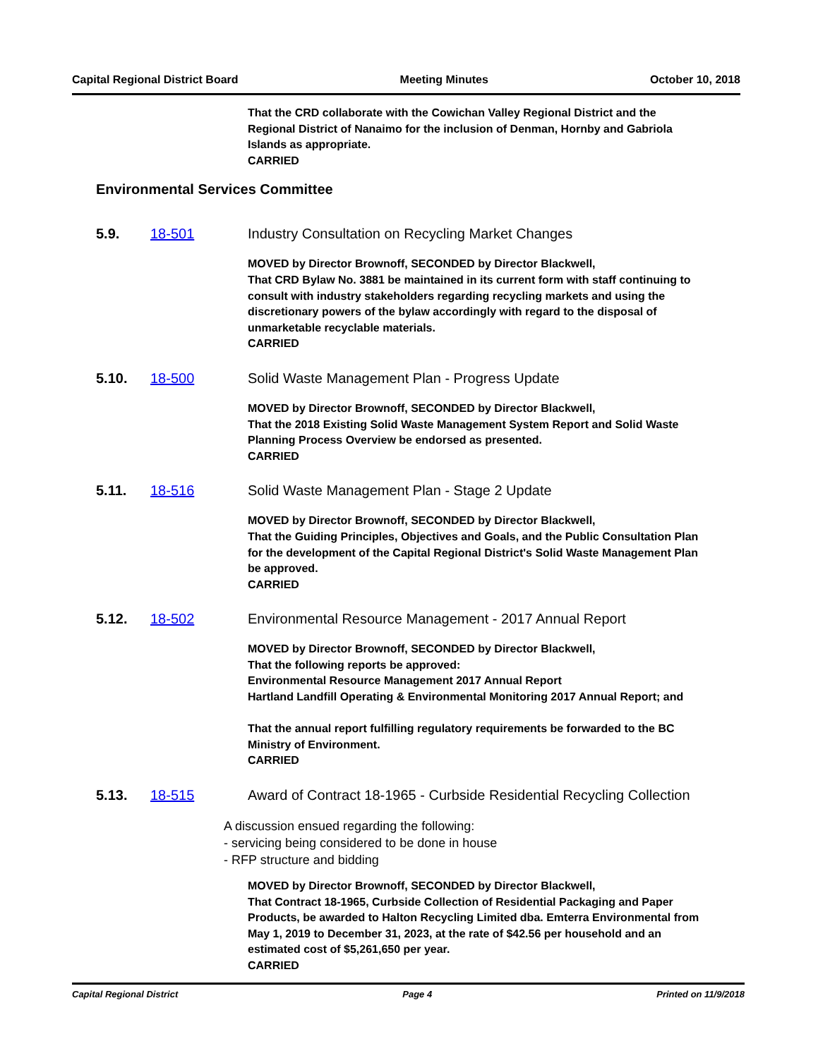Capital Regional District Board Meeting Minutes October 10, 2018
That the CRD collaborate with the Cowichan Valley Regional District and the Regional District of Nanaimo for the inclusion of Denman, Hornby and Gabriola Islands as appropriate.
CARRIED
Environmental Services Committee
5.9. 18-501 Industry Consultation on Recycling Market Changes
MOVED by Director Brownoff, SECONDED by Director Blackwell,
That CRD Bylaw No. 3881 be maintained in its current form with staff continuing to consult with industry stakeholders regarding recycling markets and using the discretionary powers of the bylaw accordingly with regard to the disposal of unmarketable recyclable materials.
CARRIED
5.10. 18-500 Solid Waste Management Plan - Progress Update
MOVED by Director Brownoff, SECONDED by Director Blackwell,
That the 2018 Existing Solid Waste Management System Report and Solid Waste Planning Process Overview be endorsed as presented.
CARRIED
5.11. 18-516 Solid Waste Management Plan - Stage 2 Update
MOVED by Director Brownoff, SECONDED by Director Blackwell,
That the Guiding Principles, Objectives and Goals, and the Public Consultation Plan for the development of the Capital Regional District's Solid Waste Management Plan be approved.
CARRIED
5.12. 18-502 Environmental Resource Management - 2017 Annual Report
MOVED by Director Brownoff, SECONDED by Director Blackwell,
That the following reports be approved:
Environmental Resource Management 2017 Annual Report
Hartland Landfill Operating & Environmental Monitoring 2017 Annual Report; and
That the annual report fulfilling regulatory requirements be forwarded to the BC Ministry of Environment.
CARRIED
5.13. 18-515 Award of Contract 18-1965 - Curbside Residential Recycling Collection
A discussion ensued regarding the following:
- servicing being considered to be done in house
- RFP structure and bidding
MOVED by Director Brownoff, SECONDED by Director Blackwell,
That Contract 18-1965, Curbside Collection of Residential Packaging and Paper Products, be awarded to Halton Recycling Limited dba. Emterra Environmental from May 1, 2019 to December 31, 2023, at the rate of $42.56 per household and an estimated cost of $5,261,650 per year.
CARRIED
Capital Regional District Page 4 Printed on 11/9/2018